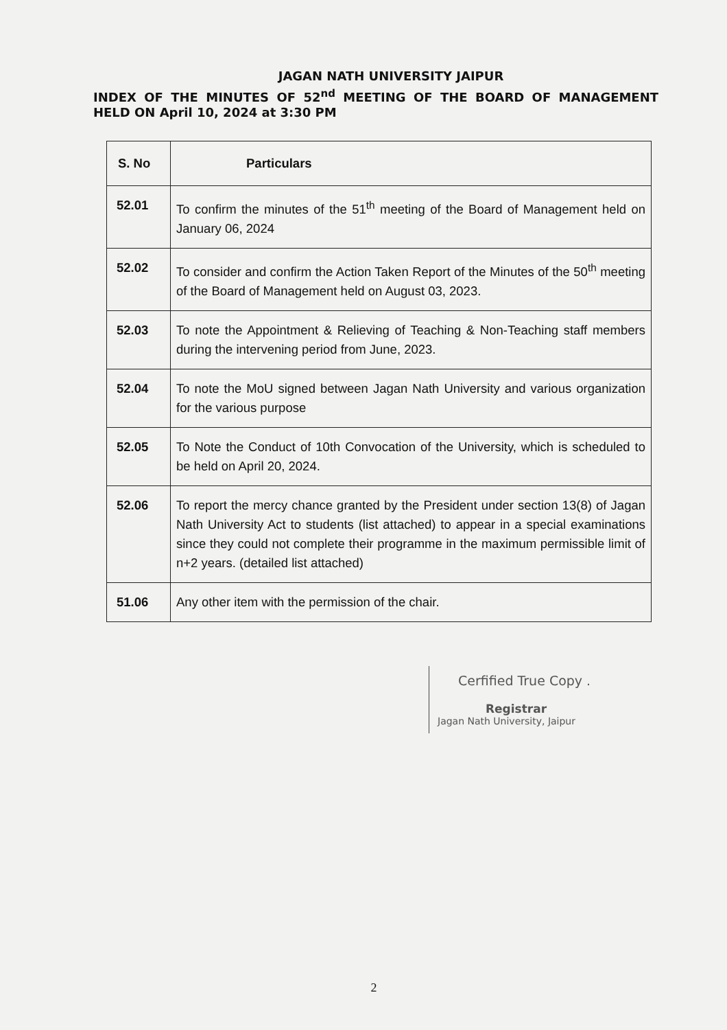JAGAN NATH UNIVERSITY JAIPUR
INDEX OF THE MINUTES OF 52<sup>nd</sup> MEETING OF THE BOARD OF MANAGEMENT HELD ON April 10, 2024 at 3:30 PM
| S. No | Particulars |
| --- | --- |
| 52.01 | To confirm the minutes of the 51<sup>th</sup> meeting of the Board of Management held on January 06, 2024 |
| 52.02 | To consider and confirm the Action Taken Report of the Minutes of the 50<sup>th</sup> meeting of the Board of Management held on August 03, 2023. |
| 52.03 | To note the Appointment & Relieving of Teaching & Non-Teaching staff members during the intervening period from June, 2023. |
| 52.04 | To note the MoU signed between Jagan Nath University and various organization for the various purpose |
| 52.05 | To Note the Conduct of 10th Convocation of the University, which is scheduled to be held on April 20, 2024. |
| 52.06 | To report the mercy chance granted by the President under section 13(8) of Jagan Nath University Act to students (list attached) to appear in a special examinations since they could not complete their programme in the maximum permissible limit of n+2 years. (detailed list attached) |
| 51.06 | Any other item with the permission of the chair. |
Cerfified True Copy .
Registrar
Jagan Nath University, Jaipur
2